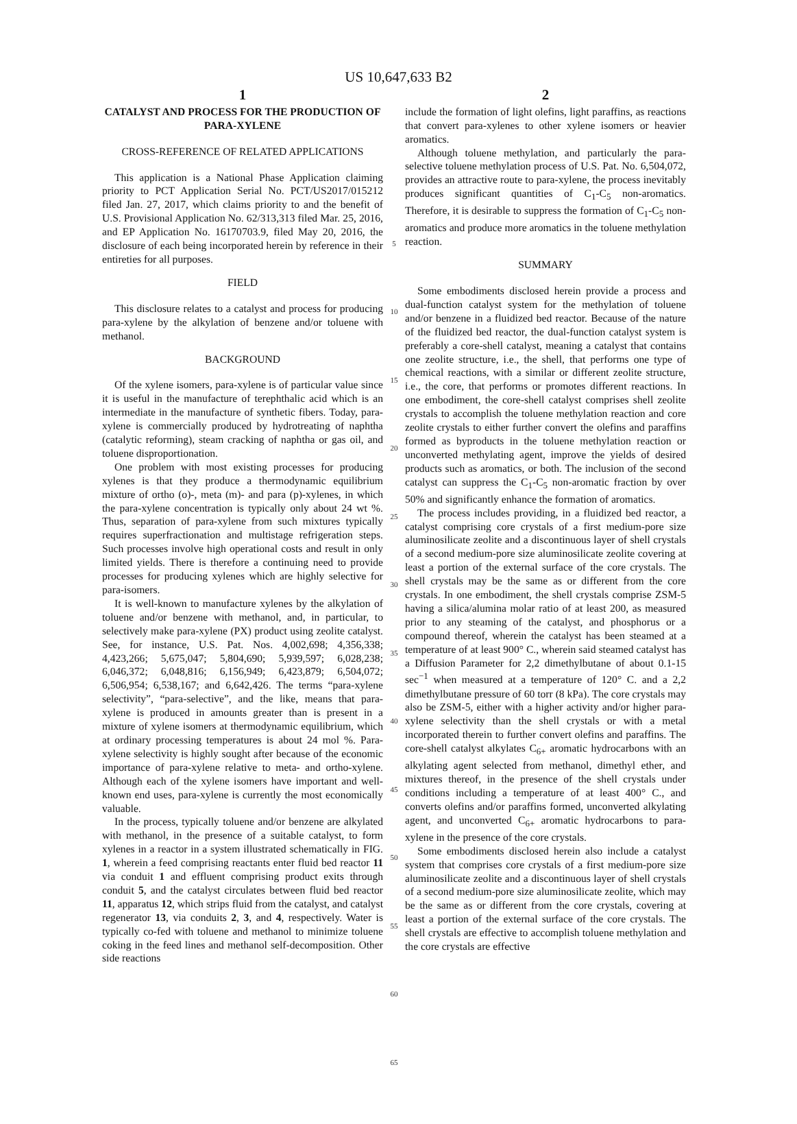US 10,647,633 B2
1
CATALYST AND PROCESS FOR THE PRODUCTION OF PARA-XYLENE
CROSS-REFERENCE OF RELATED APPLICATIONS
This application is a National Phase Application claiming priority to PCT Application Serial No. PCT/US2017/015212 filed Jan. 27, 2017, which claims priority to and the benefit of U.S. Provisional Application No. 62/313,313 filed Mar. 25, 2016, and EP Application No. 16170703.9, filed May 20, 2016, the disclosure of each being incorporated herein by reference in their entireties for all purposes.
FIELD
This disclosure relates to a catalyst and process for producing para-xylene by the alkylation of benzene and/or toluene with methanol.
BACKGROUND
Of the xylene isomers, para-xylene is of particular value since it is useful in the manufacture of terephthalic acid which is an intermediate in the manufacture of synthetic fibers. Today, para-xylene is commercially produced by hydrotreating of naphtha (catalytic reforming), steam cracking of naphtha or gas oil, and toluene disproportionation.
One problem with most existing processes for producing xylenes is that they produce a thermodynamic equilibrium mixture of ortho (o)-, meta (m)- and para (p)-xylenes, in which the para-xylene concentration is typically only about 24 wt %. Thus, separation of para-xylene from such mixtures typically requires superfractionation and multistage refrigeration steps. Such processes involve high operational costs and result in only limited yields. There is therefore a continuing need to provide processes for producing xylenes which are highly selective for para-isomers.
It is well-known to manufacture xylenes by the alkylation of toluene and/or benzene with methanol, and, in particular, to selectively make para-xylene (PX) product using zeolite catalyst. See, for instance, U.S. Pat. Nos. 4,002,698; 4,356,338; 4,423,266; 5,675,047; 5,804,690; 5,939,597; 6,028,238; 6,046,372; 6,048,816; 6,156,949; 6,423,879; 6,504,072; 6,506,954; 6,538,167; and 6,642,426. The terms “para-xylene selectivity”, “para-selective”, and the like, means that para-xylene is produced in amounts greater than is present in a mixture of xylene isomers at thermodynamic equilibrium, which at ordinary processing temperatures is about 24 mol %. Para-xylene selectivity is highly sought after because of the economic importance of para-xylene relative to meta- and ortho-xylene. Although each of the xylene isomers have important and well-known end uses, para-xylene is currently the most economically valuable.
In the process, typically toluene and/or benzene are alkylated with methanol, in the presence of a suitable catalyst, to form xylenes in a reactor in a system illustrated schematically in FIG. 1, wherein a feed comprising reactants enter fluid bed reactor 11 via conduit 1 and effluent comprising product exits through conduit 5, and the catalyst circulates between fluid bed reactor 11, apparatus 12, which strips fluid from the catalyst, and catalyst regenerator 13, via conduits 2, 3, and 4, respectively. Water is typically co-fed with toluene and methanol to minimize toluene coking in the feed lines and methanol self-decomposition. Other side reactions
5
10
15
20
25
30
35
40
45
50
55
60
65
2
include the formation of light olefins, light paraffins, as reactions that convert para-xylenes to other xylene isomers or heavier aromatics.
Although toluene methylation, and particularly the para-selective toluene methylation process of U.S. Pat. No. 6,504,072, provides an attractive route to para-xylene, the process inevitably produces significant quantities of C<sub>1</sub>-C<sub>5</sub> non-aromatics. Therefore, it is desirable to suppress the formation of C<sub>1</sub>-C<sub>5</sub> non-aromatics and produce more aromatics in the toluene methylation reaction.
SUMMARY
Some embodiments disclosed herein provide a process and dual-function catalyst system for the methylation of toluene and/or benzene in a fluidized bed reactor. Because of the nature of the fluidized bed reactor, the dual-function catalyst system is preferably a core-shell catalyst, meaning a catalyst that contains one zeolite structure, i.e., the shell, that performs one type of chemical reactions, with a similar or different zeolite structure, i.e., the core, that performs or promotes different reactions. In one embodiment, the core-shell catalyst comprises shell zeolite crystals to accomplish the toluene methylation reaction and core zeolite crystals to either further convert the olefins and paraffins formed as byproducts in the toluene methylation reaction or unconverted methylating agent, improve the yields of desired products such as aromatics, or both. The inclusion of the second catalyst can suppress the C<sub>1</sub>-C<sub>5</sub> non-aromatic fraction by over 50% and significantly enhance the formation of aromatics.
The process includes providing, in a fluidized bed reactor, a catalyst comprising core crystals of a first medium-pore size aluminosilicate zeolite and a discontinuous layer of shell crystals of a second medium-pore size aluminosilicate zeolite covering at least a portion of the external surface of the core crystals. The shell crystals may be the same as or different from the core crystals. In one embodiment, the shell crystals comprise ZSM-5 having a silica/alumina molar ratio of at least 200, as measured prior to any steaming of the catalyst, and phosphorus or a compound thereof, wherein the catalyst has been steamed at a temperature of at least 900° C., wherein said steamed catalyst has a Diffusion Parameter for 2,2 dimethylbutane of about 0.1-15 sec<sup>−1</sup> when measured at a temperature of 120° C. and a 2,2 dimethylbutane pressure of 60 torr (8 kPa). The core crystals may also be ZSM-5, either with a higher activity and/or higher para-xylene selectivity than the shell crystals or with a metal incorporated therein to further convert olefins and paraffins. The core-shell catalyst alkylates C<sub>6+</sub> aromatic hydrocarbons with an alkylating agent selected from methanol, dimethyl ether, and mixtures thereof, in the presence of the shell crystals under conditions including a temperature of at least 400° C., and converts olefins and/or paraffins formed, unconverted alkylating agent, and unconverted C<sub>6+</sub> aromatic hydrocarbons to para-xylene in the presence of the core crystals.
Some embodiments disclosed herein also include a catalyst system that comprises core crystals of a first medium-pore size aluminosilicate zeolite and a discontinuous layer of shell crystals of a second medium-pore size aluminosilicate zeolite, which may be the same as or different from the core crystals, covering at least a portion of the external surface of the core crystals. The shell crystals are effective to accomplish toluene methylation and the core crystals are effective